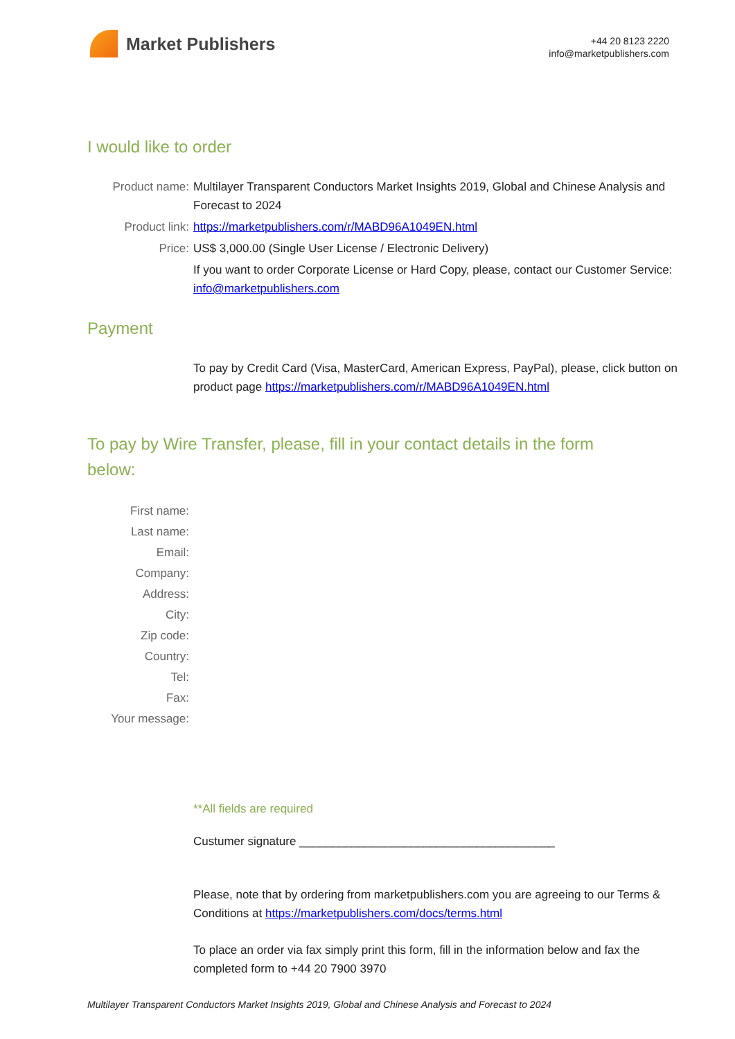Market Publishers
+44 20 8123 2220
info@marketpublishers.com
I would like to order
Product name: Multilayer Transparent Conductors Market Insights 2019, Global and Chinese Analysis and Forecast to 2024
Product link: https://marketpublishers.com/r/MABD96A1049EN.html
Price: US$ 3,000.00 (Single User License / Electronic Delivery)
If you want to order Corporate License or Hard Copy, please, contact our Customer Service:
info@marketpublishers.com
Payment
To pay by Credit Card (Visa, MasterCard, American Express, PayPal), please, click button on product page https://marketpublishers.com/r/MABD96A1049EN.html
To pay by Wire Transfer, please, fill in your contact details in the form below:
First name:
Last name:
Email:
Company:
Address:
City:
Zip code:
Country:
Tel:
Fax:
Your message:
**All fields are required
Custumer signature _______________________________________
Please, note that by ordering from marketpublishers.com you are agreeing to our Terms & Conditions at https://marketpublishers.com/docs/terms.html
To place an order via fax simply print this form, fill in the information below and fax the completed form to +44 20 7900 3970
Multilayer Transparent Conductors Market Insights 2019, Global and Chinese Analysis and Forecast to 2024